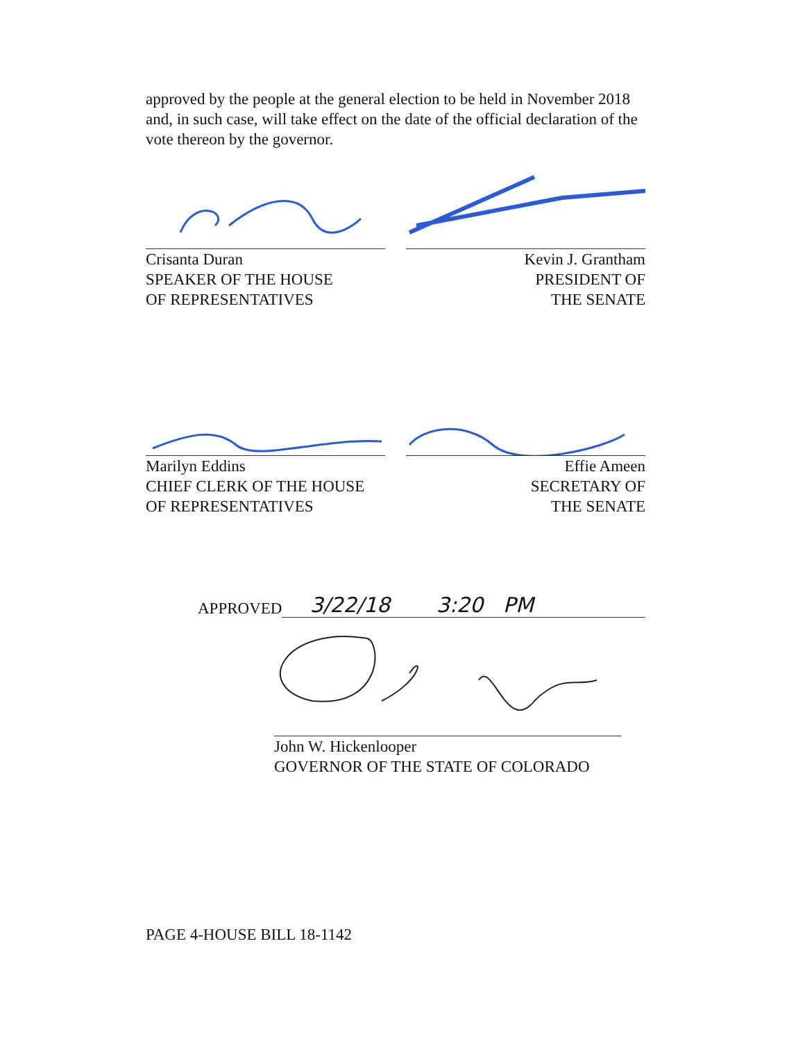approved by the people at the general election to be held in November 2018 and, in such case, will take effect on the date of the official declaration of the vote thereon by the governor.
Crisanta Duran
SPEAKER OF THE HOUSE
OF REPRESENTATIVES
Kevin J. Grantham
PRESIDENT OF
THE SENATE
Marilyn Eddins
CHIEF CLERK OF THE HOUSE
OF REPRESENTATIVES
Effie Ameen
SECRETARY OF
THE SENATE
APPROVED 3/22/18 3:20 PM
John W. Hickenlooper
GOVERNOR OF THE STATE OF COLORADO
PAGE 4-HOUSE BILL 18-1142